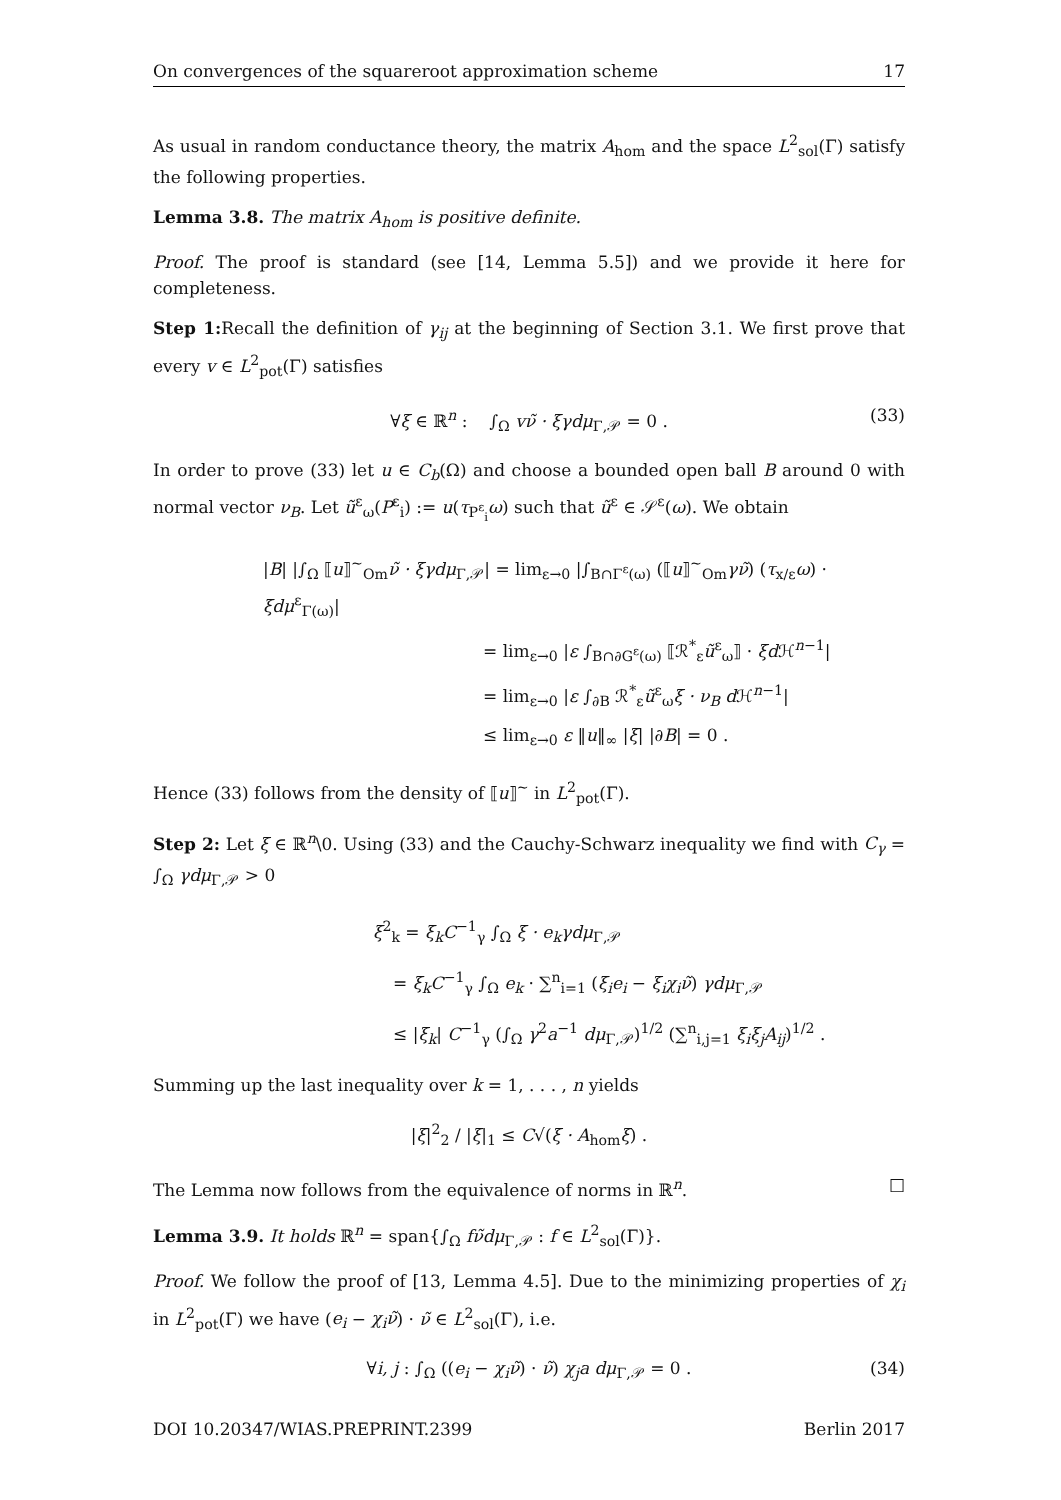On convergences of the squareroot approximation scheme 17
As usual in random conductance theory, the matrix A<sub>hom</sub> and the space L<sup>2</sup><sub>sol</sub>(Γ) satisfy the following properties.
Lemma 3.8. The matrix A<sub>hom</sub> is positive definite.
Proof. The proof is standard (see [14, Lemma 5.5]) and we provide it here for completeness.
Step 1: Recall the definition of γ<sub>ij</sub> at the beginning of Section 3.1. We first prove that every v ∈ L<sup>2</sup><sub>pot</sub>(Γ) satisfies
∀ξ ∈ ℝ<sup>n</sup> : ∫<sub>Ω</sub> vν̃ · ξγdμ<sub>Γ,𝒫</sub> = 0 . (33)
In order to prove (33) let u ∈ C<sub>b</sub>(Ω) and choose a bounded open ball B around 0 with normal vector ν<sub>B</sub>. Let ũ<sup>ε</sup><sub>ω</sub>(P<sup>ε</sup><sub>i</sub>) := u(τ<sub>P<sup>ε</sup><sub>i</sub></sub>ω) such that ũ<sup>ε</sup> ∈ 𝒮<sup>ε</sup>(ω). We obtain
|B| |∫<sub>Ω</sub> ⟦u⟧<sup>~</sup><sub>Om</sub>ν̃ · ξγdμ<sub>Γ,𝒫</sub>| = lim<sub>ε→0</sub> |∫<sub>B∩Γ<sup>ε</sup>(ω)</sub> (⟦u⟧<sup>~</sup><sub>Om</sub>γν̃) (τ<sub>x/ε</sub>ω) · ξdμ<sup>ε</sup><sub>Γ(ω)</sub>|
= lim<sub>ε→0</sub> |ε ∫<sub>B∩∂G<sup>ε</sup>(ω)</sub> ⟦ℛ<sup>*</sup><sub>ε</sub>ũ<sup>ε</sup><sub>ω</sub>⟧ · ξd ℋ<sup>n−1</sup>|
= lim<sub>ε→0</sub> |ε ∫<sub>∂B</sub> ℛ<sup>*</sup><sub>ε</sub>ũ<sup>ε</sup><sub>ω</sub>ξ · ν<sub>B</sub> d ℋ<sup>n−1</sup>|
≤ lim<sub>ε→0</sub> ε ‖u‖<sub>∞</sub> |ξ| |∂B| = 0 .
Hence (33) follows from the density of ⟦u⟧<sup>~</sup> in L<sup>2</sup><sub>pot</sub>(Γ).
Step 2: Let ξ ∈ ℝ<sup>n</sup>\0. Using (33) and the Cauchy-Schwarz inequality we find with C<sub>γ</sub> = ∫<sub>Ω</sub> γdμ<sub>Γ,𝒫</sub> > 0
ξ<sup>2</sup><sub>k</sub> = ξ<sub>k</sub>C<sup>−1</sup><sub>γ</sub> ∫<sub>Ω</sub> ξ · e<sub>k</sub>γdμ<sub>Γ,𝒫</sub>
= ξ<sub>k</sub>C<sup>−1</sup><sub>γ</sub> ∫<sub>Ω</sub> e<sub>k</sub> · ∑<sup>n</sup><sub>i=1</sub> (ξ<sub>i</sub>e<sub>i</sub> − ξ<sub>i</sub>χ<sub>i</sub>ν̃) γdμ<sub>Γ,𝒫</sub>
≤ |ξ<sub>k</sub>| C<sup>−1</sup><sub>γ</sub> (∫<sub>Ω</sub> γ<sup>2</sup>a<sup>−1</sup> dμ<sub>Γ,𝒫</sub>)<sup>1/2</sup> (∑<sup>n</sup><sub>i,j=1</sub> ξ<sub>i</sub>ξ<sub>j</sub>A<sub>ij</sub>)<sup>1/2</sup> .
Summing up the last inequality over k = 1, . . . , n yields
|ξ|<sup>2</sup><sub>2</sub> / |ξ|<sub>1</sub> ≤ C√(ξ · A<sub>hom</sub>ξ) .
The Lemma now follows from the equivalence of norms in ℝ<sup>n</sup>. □
Lemma 3.9. It holds ℝ<sup>n</sup> = span{∫<sub>Ω</sub> fν̃dμ<sub>Γ,𝒫</sub> : f ∈ L<sup>2</sup><sub>sol</sub>(Γ)}.
Proof. We follow the proof of [13, Lemma 4.5]. Due to the minimizing properties of χ<sub>i</sub> in L<sup>2</sup><sub>pot</sub>(Γ) we have (e<sub>i</sub> − χ<sub>i</sub>ν̃) · ν̃ ∈ L<sup>2</sup><sub>sol</sub>(Γ), i.e.
∀i, j : ∫<sub>Ω</sub> ((e<sub>i</sub> − χ<sub>i</sub>ν̃) · ν̃) χ<sub>j</sub>a dμ<sub>Γ,𝒫</sub> = 0 . (34)
DOI 10.20347/WIAS.PREPRINT.2399 Berlin 2017